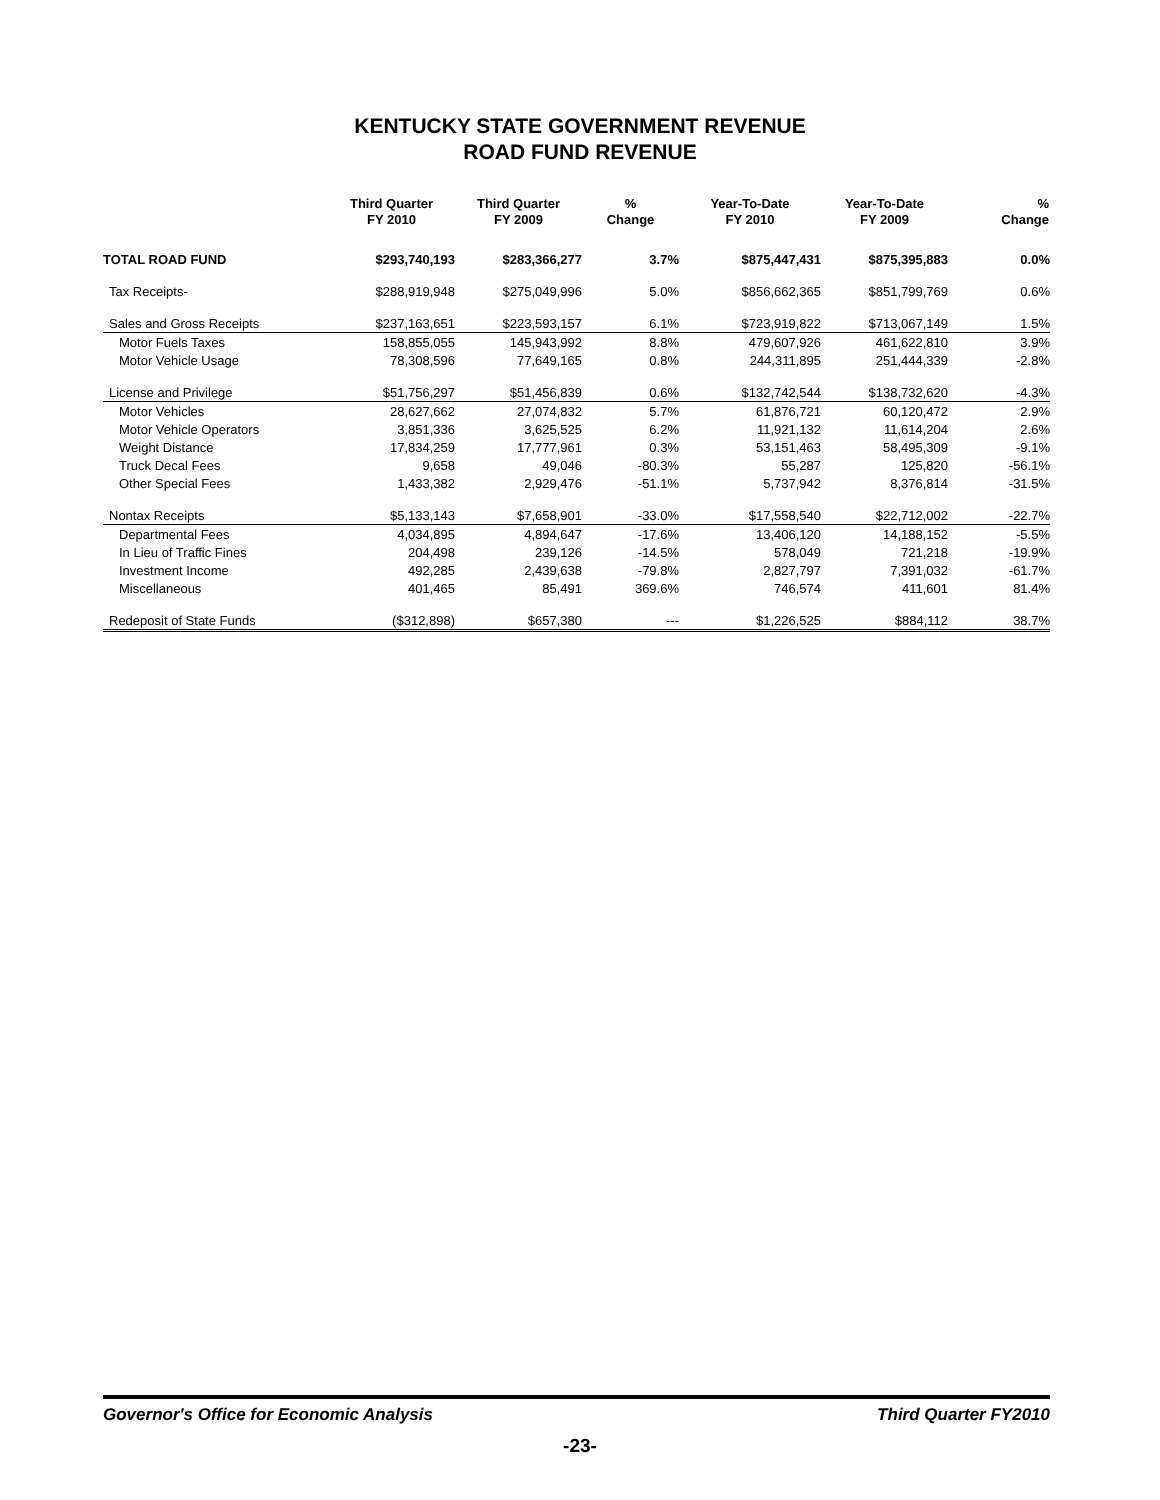KENTUCKY STATE GOVERNMENT REVENUE
ROAD FUND REVENUE
| | Third Quarter FY 2010 | Third Quarter FY 2009 | % Change | Year-To-Date FY 2010 | Year-To-Date FY 2009 | % Change |
| --- | --- | --- | --- | --- | --- | --- |
| TOTAL ROAD FUND | $293,740,193 | $283,366,277 | 3.7% | $875,447,431 | $875,395,883 | 0.0% |
| Tax Receipts- | $288,919,948 | $275,049,996 | 5.0% | $856,662,365 | $851,799,769 | 0.6% |
| Sales and Gross Receipts | $237,163,651 | $223,593,157 | 6.1% | $723,919,822 | $713,067,149 | 1.5% |
| Motor Fuels Taxes | 158,855,055 | 145,943,992 | 8.8% | 479,607,926 | 461,622,810 | 3.9% |
| Motor Vehicle Usage | 78,308,596 | 77,649,165 | 0.8% | 244,311,895 | 251,444,339 | -2.8% |
| License and Privilege | $51,756,297 | $51,456,839 | 0.6% | $132,742,544 | $138,732,620 | -4.3% |
| Motor Vehicles | 28,627,662 | 27,074,832 | 5.7% | 61,876,721 | 60,120,472 | 2.9% |
| Motor Vehicle Operators | 3,851,336 | 3,625,525 | 6.2% | 11,921,132 | 11,614,204 | 2.6% |
| Weight Distance | 17,834,259 | 17,777,961 | 0.3% | 53,151,463 | 58,495,309 | -9.1% |
| Truck Decal Fees | 9,658 | 49,046 | -80.3% | 55,287 | 125,820 | -56.1% |
| Other Special Fees | 1,433,382 | 2,929,476 | -51.1% | 5,737,942 | 8,376,814 | -31.5% |
| Nontax Receipts | $5,133,143 | $7,658,901 | -33.0% | $17,558,540 | $22,712,002 | -22.7% |
| Departmental Fees | 4,034,895 | 4,894,647 | -17.6% | 13,406,120 | 14,188,152 | -5.5% |
| In Lieu of Traffic Fines | 204,498 | 239,126 | -14.5% | 578,049 | 721,218 | -19.9% |
| Investment Income | 492,285 | 2,439,638 | -79.8% | 2,827,797 | 7,391,032 | -61.7% |
| Miscellaneous | 401,465 | 85,491 | 369.6% | 746,574 | 411,601 | 81.4% |
| Redeposit of State Funds | ($312,898) | $657,380 | --- | $1,226,525 | $884,112 | 38.7% |
Governor's Office for Economic Analysis Third Quarter FY2010
-23-